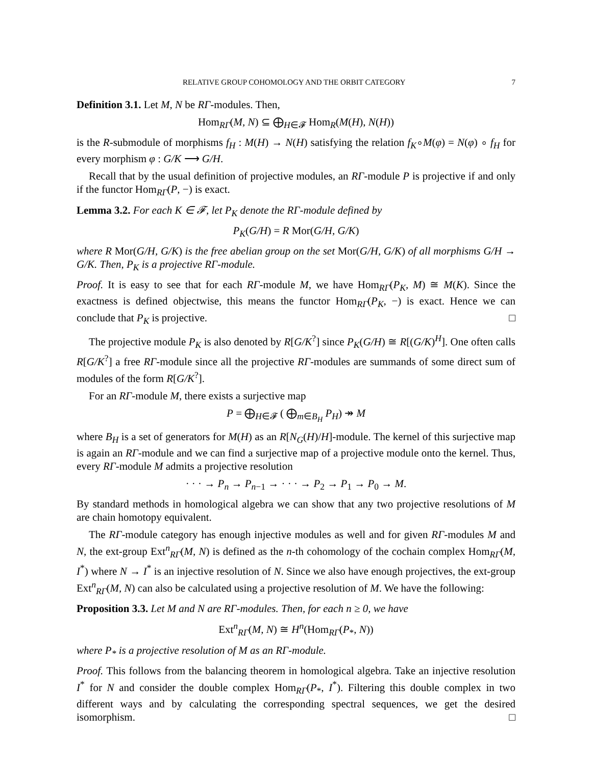RELATIVE GROUP COHOMOLOGY AND THE ORBIT CATEGORY 7
Definition 3.1. Let M, N be RΓ-modules. Then,
Hom<sub>RΓ</sub>(M, N) ⊆ ⨁<sub>H∈𝓕</sub> Hom<sub>R</sub>(M(H), N(H))
is the R-submodule of morphisms f<sub>H</sub> : M(H) → N(H) satisfying the relation f<sub>K</sub>∘M(φ) = N(φ) ∘ f<sub>H</sub> for every morphism φ : G/K ⟶ G/H.
Recall that by the usual definition of projective modules, an RΓ-module P is projective if and only if the functor Hom<sub>RΓ</sub>(P, −) is exact.
Lemma 3.2. For each K ∈ 𝓕, let P<sub>K</sub> denote the RΓ-module defined by
P<sub>K</sub>(G/H) = R Mor(G/H, G/K)
where R Mor(G/H, G/K) is the free abelian group on the set Mor(G/H, G/K) of all morphisms G/H → G/K. Then, P<sub>K</sub> is a projective RΓ-module.
Proof. It is easy to see that for each RΓ-module M, we have Hom<sub>RΓ</sub>(P<sub>K</sub>, M) ≅ M(K). Since the exactness is defined objectwise, this means the functor Hom<sub>RΓ</sub>(P<sub>K</sub>, −) is exact. Hence we can conclude that P<sub>K</sub> is projective. □
The projective module P<sub>K</sub> is also denoted by R[G/K<sup>?</sup>] since P<sub>K</sub>(G/H) ≅ R[(G/K)<sup>H</sup>]. One often calls R[G/K<sup>?</sup>] a free RΓ-module since all the projective RΓ-modules are summands of some direct sum of modules of the form R[G/K<sup>?</sup>].
For an RΓ-module M, there exists a surjective map
P = ⨁<sub>H∈𝓕</sub> ( ⨁<sub>m∈B<sub>H</sub></sub> P<sub>H</sub>) ↠ M
where B<sub>H</sub> is a set of generators for M(H) as an R[N<sub>G</sub>(H)/H]-module. The kernel of this surjective map is again an RΓ-module and we can find a surjective map of a projective module onto the kernel. Thus, every RΓ-module M admits a projective resolution
· · · → P<sub>n</sub> → P<sub>n−1</sub> → · · · → P<sub>2</sub> → P<sub>1</sub> → P<sub>0</sub> → M.
By standard methods in homological algebra we can show that any two projective resolutions of M are chain homotopy equivalent.
The RΓ-module category has enough injective modules as well and for given RΓ-modules M and N, the ext-group Ext<sup>n</sup><sub>RΓ</sub>(M, N) is defined as the n-th cohomology of the cochain complex Hom<sub>RΓ</sub>(M, I<sup>*</sup>) where N → I<sup>*</sup> is an injective resolution of N. Since we also have enough projectives, the ext-group Ext<sup>n</sup><sub>RΓ</sub>(M, N) can also be calculated using a projective resolution of M. We have the following:
Proposition 3.3. Let M and N are RΓ-modules. Then, for each n ≥ 0, we have
Ext<sup>n</sup><sub>RΓ</sub>(M, N) ≅ H<sup>n</sup>(Hom<sub>RΓ</sub>(P<sub>*</sub>, N))
where P<sub>*</sub> is a projective resolution of M as an RΓ-module.
Proof. This follows from the balancing theorem in homological algebra. Take an injective resolution I<sup>*</sup> for N and consider the double complex Hom<sub>RΓ</sub>(P<sub>*</sub>, I<sup>*</sup>). Filtering this double complex in two different ways and by calculating the corresponding spectral sequences, we get the desired isomorphism. □